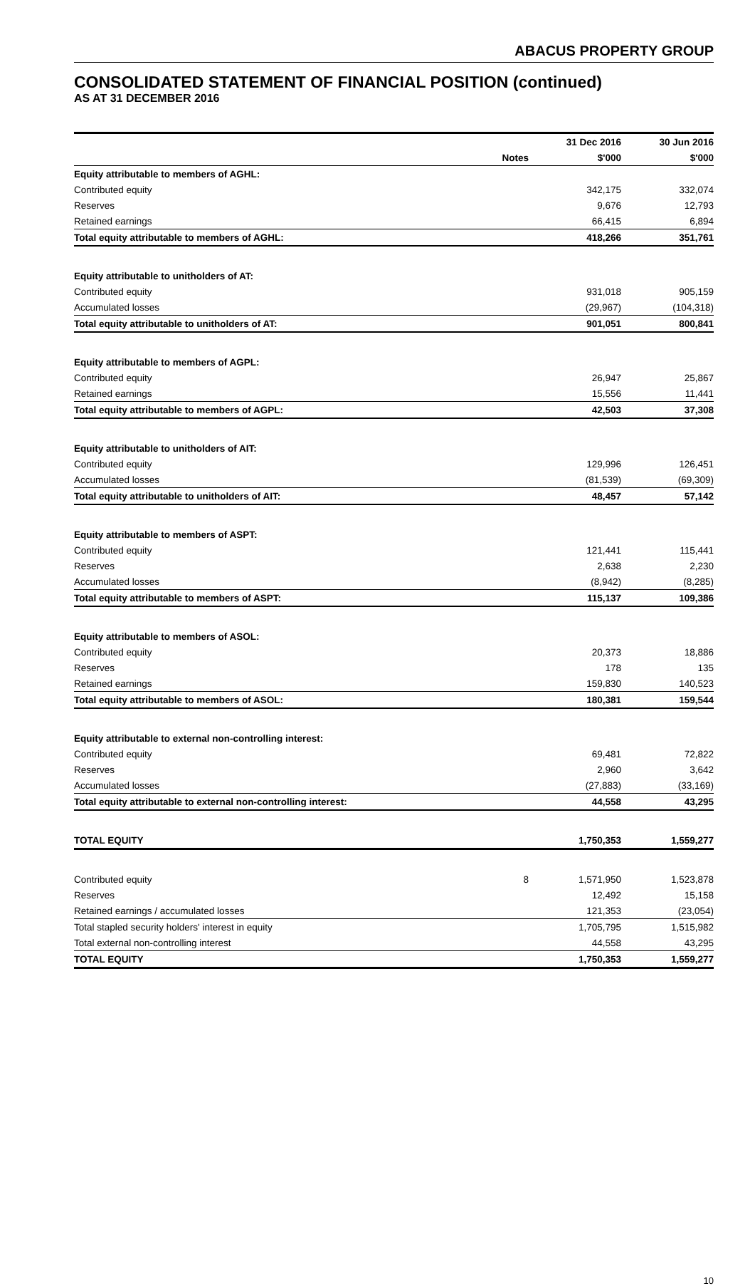ABACUS PROPERTY GROUP
CONSOLIDATED STATEMENT OF FINANCIAL POSITION (continued)
AS AT 31 DECEMBER 2016
| | | 31 Dec 2016 | 30 Jun 2016 |
| --- | --- | --- | --- |
| | Notes | $'000 | $'000 |
| Equity attributable to members of AGHL: | | | |
| Contributed equity | | 342,175 | 332,074 |
| Reserves | | 9,676 | 12,793 |
| Retained earnings | | 66,415 | 6,894 |
| Total equity attributable to members of AGHL: | | 418,266 | 351,761 |
| Equity attributable to unitholders of AT: | | | |
| Contributed equity | | 931,018 | 905,159 |
| Accumulated losses | | (29,967) | (104,318) |
| Total equity attributable to unitholders of AT: | | 901,051 | 800,841 |
| Equity attributable to members of AGPL: | | | |
| Contributed equity | | 26,947 | 25,867 |
| Retained earnings | | 15,556 | 11,441 |
| Total equity attributable to members of AGPL: | | 42,503 | 37,308 |
| Equity attributable to unitholders of AIT: | | | |
| Contributed equity | | 129,996 | 126,451 |
| Accumulated losses | | (81,539) | (69,309) |
| Total equity attributable to unitholders of AIT: | | 48,457 | 57,142 |
| Equity attributable to members of ASPT: | | | |
| Contributed equity | | 121,441 | 115,441 |
| Reserves | | 2,638 | 2,230 |
| Accumulated losses | | (8,942) | (8,285) |
| Total equity attributable to members of ASPT: | | 115,137 | 109,386 |
| Equity attributable to members of ASOL: | | | |
| Contributed equity | | 20,373 | 18,886 |
| Reserves | | 178 | 135 |
| Retained earnings | | 159,830 | 140,523 |
| Total equity attributable to members of ASOL: | | 180,381 | 159,544 |
| Equity attributable to external non-controlling interest: | | | |
| Contributed equity | | 69,481 | 72,822 |
| Reserves | | 2,960 | 3,642 |
| Accumulated losses | | (27,883) | (33,169) |
| Total equity attributable to external non-controlling interest: | | 44,558 | 43,295 |
| TOTAL EQUITY | | 1,750,353 | 1,559,277 |
| Contributed equity | 8 | 1,571,950 | 1,523,878 |
| Reserves | | 12,492 | 15,158 |
| Retained earnings / accumulated losses | | 121,353 | (23,054) |
| Total stapled security holders' interest in equity | | 1,705,795 | 1,515,982 |
| Total external non-controlling interest | | 44,558 | 43,295 |
| TOTAL EQUITY | | 1,750,353 | 1,559,277 |
10